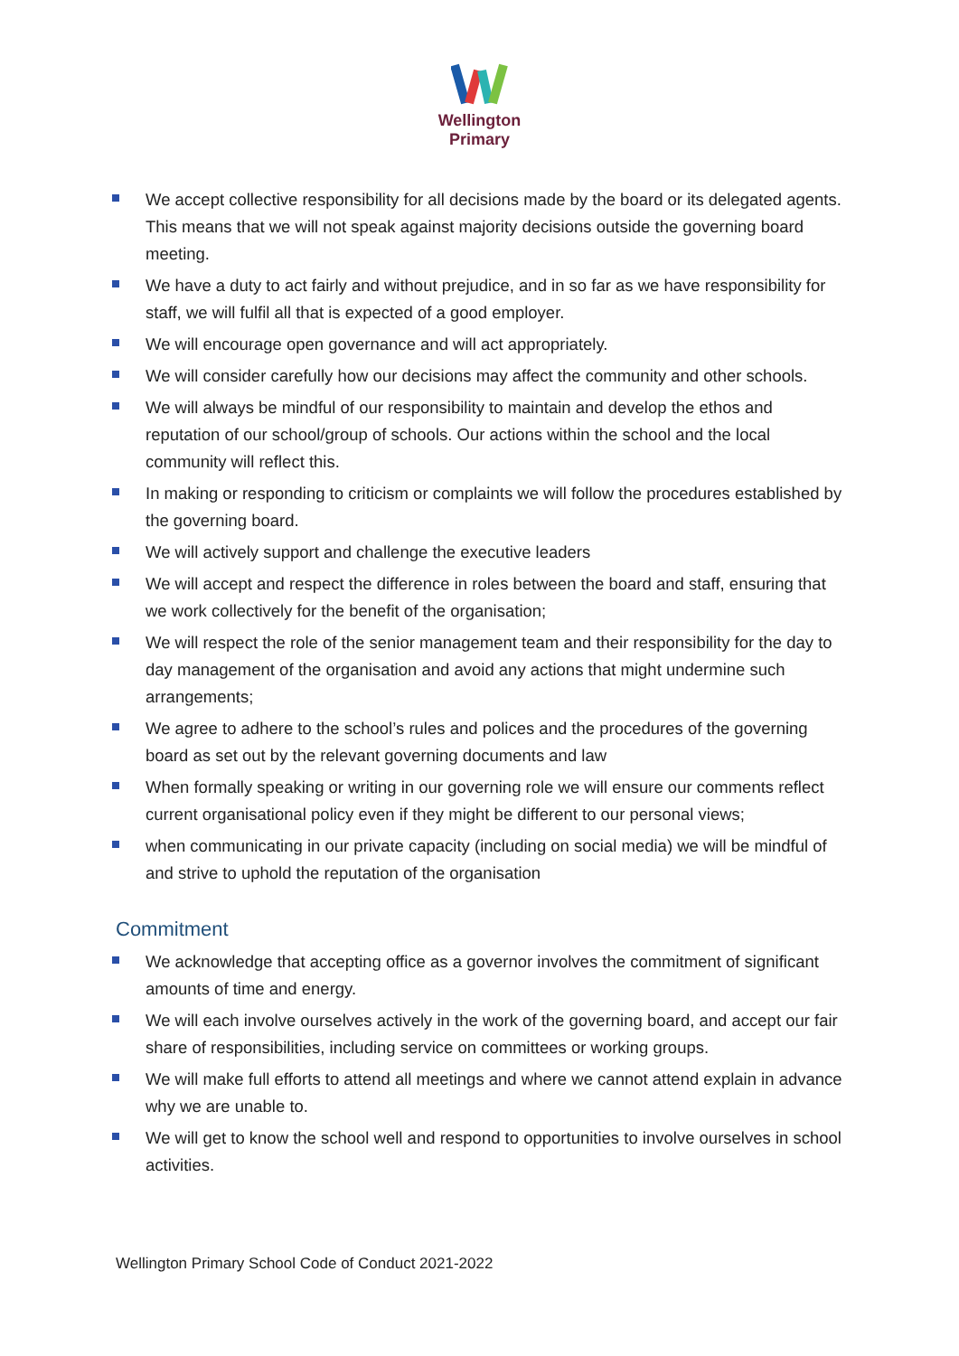Wellington
Primary
We accept collective responsibility for all decisions made by the board or its delegated agents. This means that we will not speak against majority decisions outside the governing board meeting.
We have a duty to act fairly and without prejudice, and in so far as we have responsibility for staff, we will fulfil all that is expected of a good employer.
We will encourage open governance and will act appropriately.
We will consider carefully how our decisions may affect the community and other schools.
We will always be mindful of our responsibility to maintain and develop the ethos and reputation of our school/group of schools. Our actions within the school and the local community will reflect this.
In making or responding to criticism or complaints we will follow the procedures established by the governing board.
We will actively support and challenge the executive leaders
We will accept and respect the difference in roles between the board and staff, ensuring that we work collectively for the benefit of the organisation;
We will respect the role of the senior management team and their responsibility for the day to day management of the organisation and avoid any actions that might undermine such arrangements;
We agree to adhere to the school’s rules and polices and the procedures of the governing board as set out by the relevant governing documents and law
When formally speaking or writing in our governing role we will ensure our comments reflect current organisational policy even if they might be different to our personal views;
when communicating in our private capacity (including on social media) we will be mindful of and strive to uphold the reputation of the organisation
Commitment
We acknowledge that accepting office as a governor involves the commitment of significant amounts of time and energy.
We will each involve ourselves actively in the work of the governing board, and accept our fair share of responsibilities, including service on committees or working groups.
We will make full efforts to attend all meetings and where we cannot attend explain in advance why we are unable to.
We will get to know the school well and respond to opportunities to involve ourselves in school activities.
Wellington Primary School Code of Conduct 2021-2022